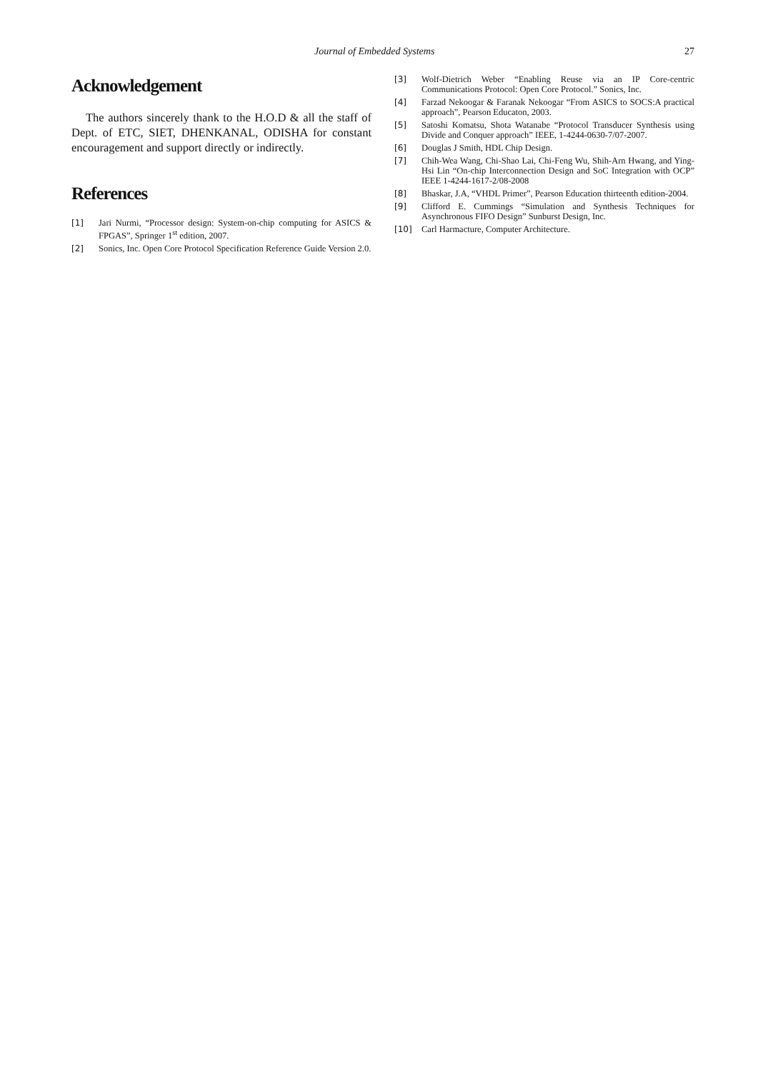Journal of Embedded Systems 27
Acknowledgement
The authors sincerely thank to the H.O.D & all the staff of Dept. of ETC, SIET, DHENKANAL, ODISHA for constant encouragement and support directly or indirectly.
References
[1] Jari Nurmi, “Processor design: System-on-chip computing for ASICS & FPGAS”, Springer 1<sup>st</sup> edition, 2007.
[2] Sonics, Inc. Open Core Protocol Specification Reference Guide Version 2.0.
[3] Wolf-Dietrich Weber “Enabling Reuse via an IP Core-centric Communications Protocol: Open Core Protocol.” Sonics, Inc.
[4] Farzad Nekoogar & Faranak Nekoogar “From ASICS to SOCS:A practical approach”, Pearson Educaton, 2003.
[5] Satoshi Komatsu, Shota Watanabe “Protocol Transducer Synthesis using Divide and Conquer approach” IEEE, 1-4244-0630-7/07-2007.
[6] Douglas J Smith, HDL Chip Design.
[7] Chih-Wea Wang, Chi-Shao Lai, Chi-Feng Wu, Shih-Arn Hwang, and Ying-Hsi Lin “On-chip Interconnection Design and SoC Integration with OCP” IEEE 1-4244-1617-2/08-2008
[8] Bhaskar, J.A, “VHDL Primer”, Pearson Education thirteenth edition-2004.
[9] Clifford E. Cummings “Simulation and Synthesis Techniques for Asynchronous FIFO Design” Sunburst Design, Inc.
[10] Carl Harmacture, Computer Architecture.